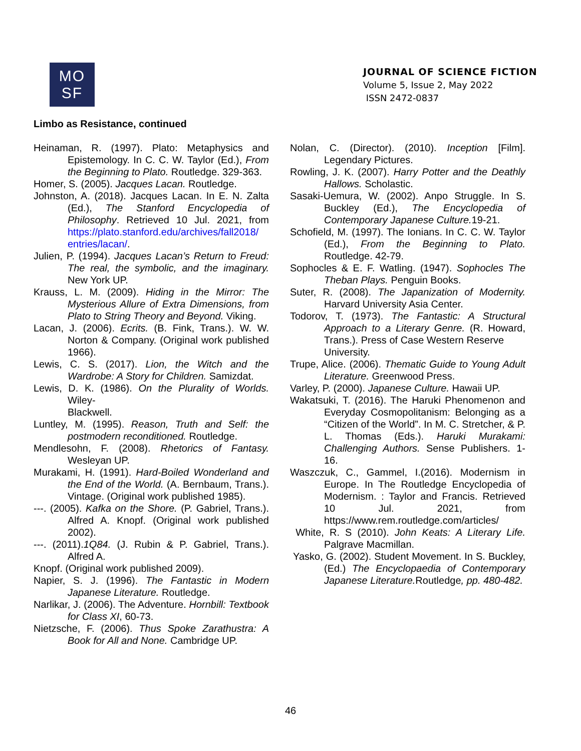MO
SF
JOURNAL OF SCIENCE FICTION
Volume 5, Issue 2, May 2022
ISSN 2472-0837
Limbo as Resistance, continued
Heinaman, R. (1997). Plato: Metaphysics and Epistemology. In C. C. W. Taylor (Ed.), From the Beginning to Plato. Routledge. 329-363.
Homer, S. (2005). Jacques Lacan. Routledge.
Johnston, A. (2018). Jacques Lacan. In E. N. Zalta (Ed.), The Stanford Encyclopedia of Philosophy. Retrieved 10 Jul. 2021, from https://plato.stanford.edu/archives/fall2018/ entries/lacan/.
Julien, P. (1994). Jacques Lacan’s Return to Freud: The real, the symbolic, and the imaginary. New York UP.
Krauss, L. M. (2009). Hiding in the Mirror: The Mysterious Allure of Extra Dimensions, from Plato to String Theory and Beyond. Viking.
Lacan, J. (2006). Ecrits. (B. Fink, Trans.). W. W. Norton & Company. (Original work published 1966).
Lewis, C. S. (2017). Lion, the Witch and the Wardrobe: A Story for Children. Samizdat.
Lewis, D. K. (1986). On the Plurality of Worlds. Wiley-
Blackwell.
Luntley, M. (1995). Reason, Truth and Self: the postmodern reconditioned. Routledge.
Mendlesohn, F. (2008). Rhetorics of Fantasy. Wesleyan UP.
Murakami, H. (1991). Hard-Boiled Wonderland and the End of the World. (A. Bernbaum, Trans.). Vintage. (Original work published 1985).
---. (2005). Kafka on the Shore. (P. Gabriel, Trans.). Alfred A. Knopf. (Original work published 2002).
---. (2011).1Q84. (J. Rubin & P. Gabriel, Trans.). Alfred A.
Knopf. (Original work published 2009).
Napier, S. J. (1996). The Fantastic in Modern Japanese Literature. Routledge.
Narlikar, J. (2006). The Adventure. Hornbill: Textbook for Class XI, 60-73.
Nietzsche, F. (2006). Thus Spoke Zarathustra: A Book for All and None. Cambridge UP.
Nolan, C. (Director). (2010). Inception [Film]. Legendary Pictures.
Rowling, J. K. (2007). Harry Potter and the Deathly Hallows. Scholastic.
Sasaki-Uemura, W. (2002). Anpo Struggle. In S. Buckley (Ed.), The Encyclopedia of Contemporary Japanese Culture. 19-21.
Schofield, M. (1997). The Ionians. In C. C. W. Taylor (Ed.), From the Beginning to Plato. Routledge. 42-79.
Sophocles & E. F. Watling. (1947). Sophocles The Theban Plays. Penguin Books.
Suter, R. (2008). The Japanization of Modernity. Harvard University Asia Center.
Todorov, T. (1973). The Fantastic: A Structural Approach to a Literary Genre. (R. Howard, Trans.). Press of Case Western Reserve
University.
Trupe, Alice. (2006). Thematic Guide to Young Adult Literature. Greenwood Press.
Varley, P. (2000). Japanese Culture. Hawaii UP.
Wakatsuki, T. (2016). The Haruki Phenomenon and Everyday Cosmopolitanism: Belonging as a “Citizen of the World”. In M. C. Stretcher, & P. L. Thomas (Eds.). Haruki Murakami: Challenging Authors. Sense Publishers. 1-16.
Waszczuk, C., Gammel, I.(2016). Modernism in Europe. In The Routledge Encyclopedia of Modernism. : Taylor and Francis. Retrieved 10 Jul. 2021, from https://www.rem.routledge.com/articles/
White, R. S (2010). John Keats: A Literary Life. Palgrave Macmillan.
Yasko, G. (2002). Student Movement. In S. Buckley, (Ed.) The Encyclopaedia of Contemporary Japanese Literature. Routledge, pp. 480-482.
46